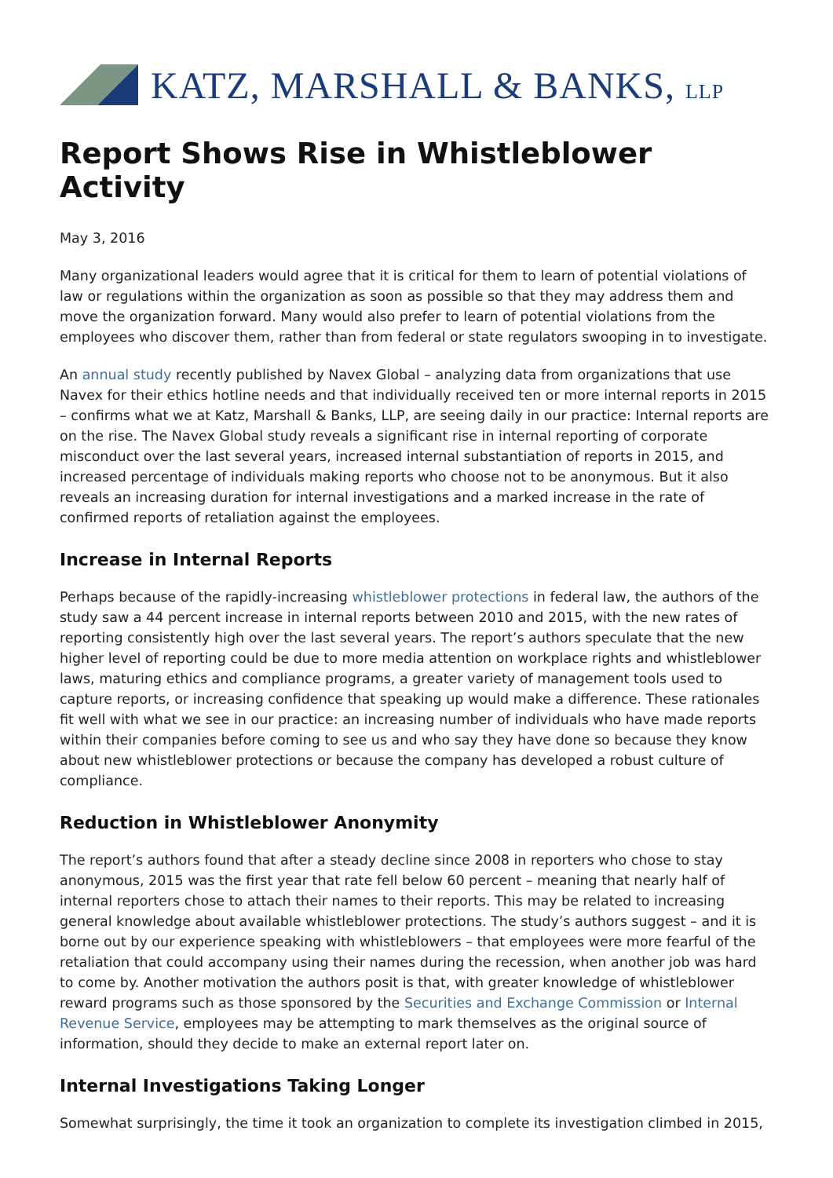KATZ, MARSHALL & BANKS, LLP
Report Shows Rise in Whistleblower Activity
May 3, 2016
Many organizational leaders would agree that it is critical for them to learn of potential violations of law or regulations within the organization as soon as possible so that they may address them and move the organization forward. Many would also prefer to learn of potential violations from the employees who discover them, rather than from federal or state regulators swooping in to investigate.
An annual study recently published by Navex Global – analyzing data from organizations that use Navex for their ethics hotline needs and that individually received ten or more internal reports in 2015 – confirms what we at Katz, Marshall & Banks, LLP, are seeing daily in our practice: Internal reports are on the rise. The Navex Global study reveals a significant rise in internal reporting of corporate misconduct over the last several years, increased internal substantiation of reports in 2015, and increased percentage of individuals making reports who choose not to be anonymous. But it also reveals an increasing duration for internal investigations and a marked increase in the rate of confirmed reports of retaliation against the employees.
Increase in Internal Reports
Perhaps because of the rapidly-increasing whistleblower protections in federal law, the authors of the study saw a 44 percent increase in internal reports between 2010 and 2015, with the new rates of reporting consistently high over the last several years. The report’s authors speculate that the new higher level of reporting could be due to more media attention on workplace rights and whistleblower laws, maturing ethics and compliance programs, a greater variety of management tools used to capture reports, or increasing confidence that speaking up would make a difference. These rationales fit well with what we see in our practice: an increasing number of individuals who have made reports within their companies before coming to see us and who say they have done so because they know about new whistleblower protections or because the company has developed a robust culture of compliance.
Reduction in Whistleblower Anonymity
The report’s authors found that after a steady decline since 2008 in reporters who chose to stay anonymous, 2015 was the first year that rate fell below 60 percent – meaning that nearly half of internal reporters chose to attach their names to their reports. This may be related to increasing general knowledge about available whistleblower protections. The study’s authors suggest – and it is borne out by our experience speaking with whistleblowers – that employees were more fearful of the retaliation that could accompany using their names during the recession, when another job was hard to come by. Another motivation the authors posit is that, with greater knowledge of whistleblower reward programs such as those sponsored by the Securities and Exchange Commission or Internal Revenue Service, employees may be attempting to mark themselves as the original source of information, should they decide to make an external report later on.
Internal Investigations Taking Longer
Somewhat surprisingly, the time it took an organization to complete its investigation climbed in 2015,